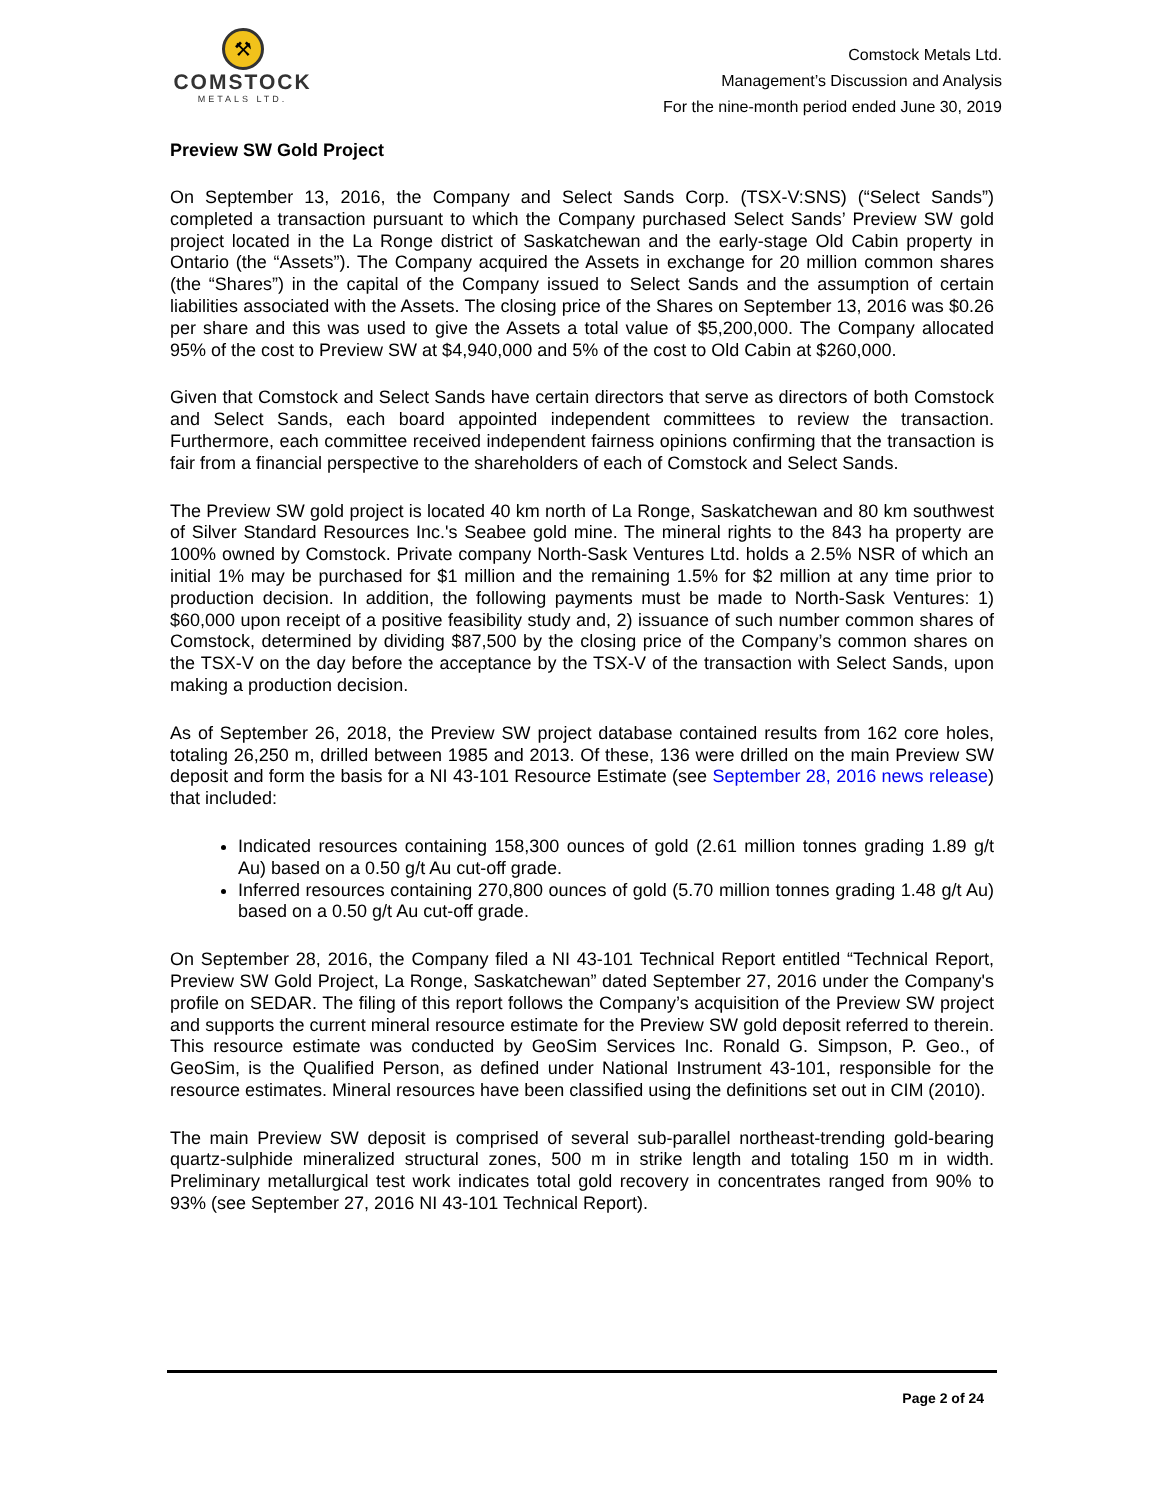⚒
COMSTOCK
METALS LTD.
Comstock Metals Ltd.
Management’s Discussion and Analysis
For the nine-month period ended June 30, 2019
Preview SW Gold Project
On September 13, 2016, the Company and Select Sands Corp. (TSX-V:SNS) (“Select Sands”) completed a transaction pursuant to which the Company purchased Select Sands’ Preview SW gold project located in the La Ronge district of Saskatchewan and the early-stage Old Cabin property in Ontario (the “Assets”). The Company acquired the Assets in exchange for 20 million common shares (the “Shares”) in the capital of the Company issued to Select Sands and the assumption of certain liabilities associated with the Assets. The closing price of the Shares on September 13, 2016 was $0.26 per share and this was used to give the Assets a total value of $5,200,000. The Company allocated 95% of the cost to Preview SW at $4,940,000 and 5% of the cost to Old Cabin at $260,000.
Given that Comstock and Select Sands have certain directors that serve as directors of both Comstock and Select Sands, each board appointed independent committees to review the transaction. Furthermore, each committee received independent fairness opinions confirming that the transaction is fair from a financial perspective to the shareholders of each of Comstock and Select Sands.
The Preview SW gold project is located 40 km north of La Ronge, Saskatchewan and 80 km southwest of Silver Standard Resources Inc.'s Seabee gold mine. The mineral rights to the 843 ha property are 100% owned by Comstock. Private company North-Sask Ventures Ltd. holds a 2.5% NSR of which an initial 1% may be purchased for $1 million and the remaining 1.5% for $2 million at any time prior to production decision. In addition, the following payments must be made to North-Sask Ventures: 1) $60,000 upon receipt of a positive feasibility study and, 2) issuance of such number common shares of Comstock, determined by dividing $87,500 by the closing price of the Company’s common shares on the TSX-V on the day before the acceptance by the TSX-V of the transaction with Select Sands, upon making a production decision.
As of September 26, 2018, the Preview SW project database contained results from 162 core holes, totaling 26,250 m, drilled between 1985 and 2013. Of these, 136 were drilled on the main Preview SW deposit and form the basis for a NI 43-101 Resource Estimate (see September 28, 2016 news release) that included:
Indicated resources containing 158,300 ounces of gold (2.61 million tonnes grading 1.89 g/t Au) based on a 0.50 g/t Au cut-off grade.
Inferred resources containing 270,800 ounces of gold (5.70 million tonnes grading 1.48 g/t Au) based on a 0.50 g/t Au cut-off grade.
On September 28, 2016, the Company filed a NI 43-101 Technical Report entitled “Technical Report, Preview SW Gold Project, La Ronge, Saskatchewan” dated September 27, 2016 under the Company's profile on SEDAR. The filing of this report follows the Company’s acquisition of the Preview SW project and supports the current mineral resource estimate for the Preview SW gold deposit referred to therein. This resource estimate was conducted by GeoSim Services Inc. Ronald G. Simpson, P. Geo., of GeoSim, is the Qualified Person, as defined under National Instrument 43-101, responsible for the resource estimates. Mineral resources have been classified using the definitions set out in CIM (2010).
The main Preview SW deposit is comprised of several sub-parallel northeast-trending gold-bearing quartz-sulphide mineralized structural zones, 500 m in strike length and totaling 150 m in width. Preliminary metallurgical test work indicates total gold recovery in concentrates ranged from 90% to 93% (see September 27, 2016 NI 43-101 Technical Report).
Page 2 of 24